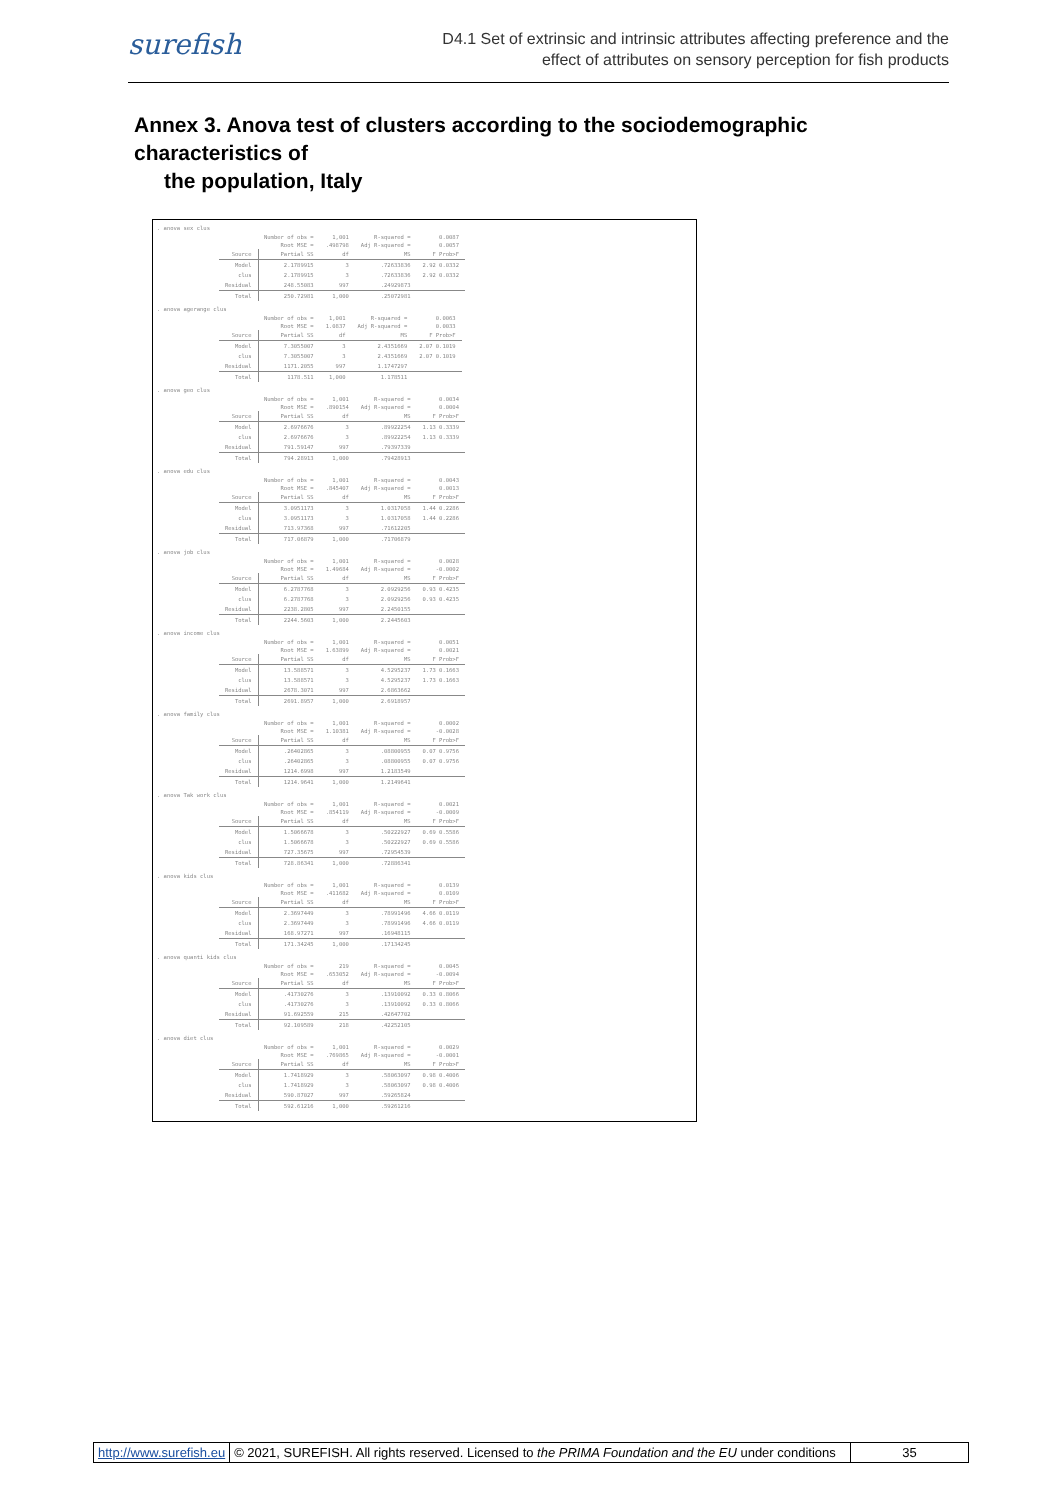surefish
D4.1 Set of extrinsic and intrinsic attributes affecting preference and the
effect of attributes on sensory perception for fish products
Annex 3. Anova test of clusters according to the sociodemographic characteristics of
the population, Italy
. anova sex clus
| | Number of obs = | 1,001 | R-squared = | 0.0087 |
| | Root MSE = | .498798 | Adj R-squared = | 0.0057 |
| Source | Partial SS | df | MS | F Prob>F |
| Model | 2.1789915 | 3 | .72633836 | 2.92 0.0332 |
| clus | 2.1789915 | 3 | .72633836 | 2.92 0.0332 |
| Residual | 248.55083 | 997 | .24929873 | |
| Total | 250.72981 | 1,000 | .25072981 | |
. anova agerange clus
| | Number of obs = | 1,001 | R-squared = | 0.0063 |
| | Root MSE = | 1.0837 | Adj R-squared = | 0.0033 |
| Source | Partial SS | df | MS | F Prob>F |
| Model | 7.3055007 | 3 | 2.4351669 | 2.07 0.1019 |
| clus | 7.3055007 | 3 | 2.4351669 | 2.07 0.1019 |
| Residual | 1171.2055 | 997 | 1.1747297 | |
| Total | 1178.511 | 1,000 | 1.178511 | |
. anova geo clus
| | Number of obs = | 1,001 | R-squared = | 0.0034 |
| | Root MSE = | .890154 | Adj R-squared = | 0.0004 |
| Source | Partial SS | df | MS | F Prob>F |
| Model | 2.6976676 | 3 | .89922254 | 1.13 0.3339 |
| clus | 2.6976676 | 3 | .89922254 | 1.13 0.3339 |
| Residual | 791.59147 | 997 | .79397339 | |
| Total | 794.28913 | 1,000 | .79428913 | |
. anova edu clus
| | Number of obs = | 1,001 | R-squared = | 0.0043 |
| | Root MSE = | .845407 | Adj R-squared = | 0.0013 |
| Source | Partial SS | df | MS | F Prob>F |
| Model | 3.0951173 | 3 | 1.0317058 | 1.44 0.2286 |
| clus | 3.0951173 | 3 | 1.0317058 | 1.44 0.2286 |
| Residual | 713.97368 | 997 | .71612205 | |
| Total | 717.06879 | 1,000 | .71706879 | |
. anova job clus
| | Number of obs = | 1,001 | R-squared = | 0.0028 |
| | Root MSE = | 1.49684 | Adj R-squared = | -0.0002 |
| Source | Partial SS | df | MS | F Prob>F |
| Model | 6.2787768 | 3 | 2.0929256 | 0.93 0.4235 |
| clus | 6.2787768 | 3 | 2.0929256 | 0.93 0.4235 |
| Residual | 2238.2805 | 997 | 2.2450155 | |
| Total | 2244.5603 | 1,000 | 2.2445603 | |
. anova income clus
| | Number of obs = | 1,001 | R-squared = | 0.0051 |
| | Root MSE = | 1.63899 | Adj R-squared = | 0.0021 |
| Source | Partial SS | df | MS | F Prob>F |
| Model | 13.588571 | 3 | 4.5295237 | 1.73 0.1663 |
| clus | 13.588571 | 3 | 4.5295237 | 1.73 0.1663 |
| Residual | 2678.3071 | 997 | 2.6863662 | |
| Total | 2691.8957 | 1,000 | 2.6918957 | |
. anova family clus
| | Number of obs = | 1,001 | R-squared = | 0.0002 |
| | Root MSE = | 1.10381 | Adj R-squared = | -0.0028 |
| Source | Partial SS | df | MS | F Prob>F |
| Model | .26402865 | 3 | .08800955 | 0.07 0.9756 |
| clus | .26402865 | 3 | .08800955 | 0.07 0.9756 |
| Residual | 1214.6998 | 997 | 1.2183549 | |
| Total | 1214.9641 | 1,000 | 1.2149641 | |
. anova Tak work clus
| | Number of obs = | 1,001 | R-squared = | 0.0021 |
| | Root MSE = | .854119 | Adj R-squared = | -0.0009 |
| Source | Partial SS | df | MS | F Prob>F |
| Model | 1.5066678 | 3 | .50222927 | 0.69 0.5586 |
| clus | 1.5066678 | 3 | .50222927 | 0.69 0.5586 |
| Residual | 727.35675 | 997 | .72954539 | |
| Total | 728.86341 | 1,000 | .72886341 | |
. anova kids clus
| | Number of obs = | 1,001 | R-squared = | 0.0139 |
| | Root MSE = | .411682 | Adj R-squared = | 0.0109 |
| Source | Partial SS | df | MS | F Prob>F |
| Model | 2.3697449 | 3 | .78991496 | 4.66 0.0119 |
| clus | 2.3697449 | 3 | .78991496 | 4.66 0.0119 |
| Residual | 168.97271 | 997 | .16948115 | |
| Total | 171.34245 | 1,000 | .17134245 | |
. anova quanti kids clus
| | Number of obs = | 219 | R-squared = | 0.0045 |
| | Root MSE = | .653052 | Adj R-squared = | -0.0094 |
| Source | Partial SS | df | MS | F Prob>F |
| Model | .41730276 | 3 | .13910092 | 0.33 0.8066 |
| clus | .41730276 | 3 | .13910092 | 0.33 0.8066 |
| Residual | 91.692559 | 215 | .42647702 | |
| Total | 92.109589 | 218 | .42252105 | |
. anova diet clus
| | Number of obs = | 1,001 | R-squared = | 0.0029 |
| | Root MSE = | .769865 | Adj R-squared = | -0.0001 |
| Source | Partial SS | df | MS | F Prob>F |
| Model | 1.7418929 | 3 | .58063097 | 0.98 0.4006 |
| clus | 1.7418929 | 3 | .58063097 | 0.98 0.4006 |
| Residual | 590.87027 | 997 | .59265824 | |
| Total | 592.61216 | 1,000 | .59261216 | |
http://www.surefish.eu © 2021, SUREFISH. All rights reserved. Licensed to the PRIMA Foundation and the EU under conditions
35